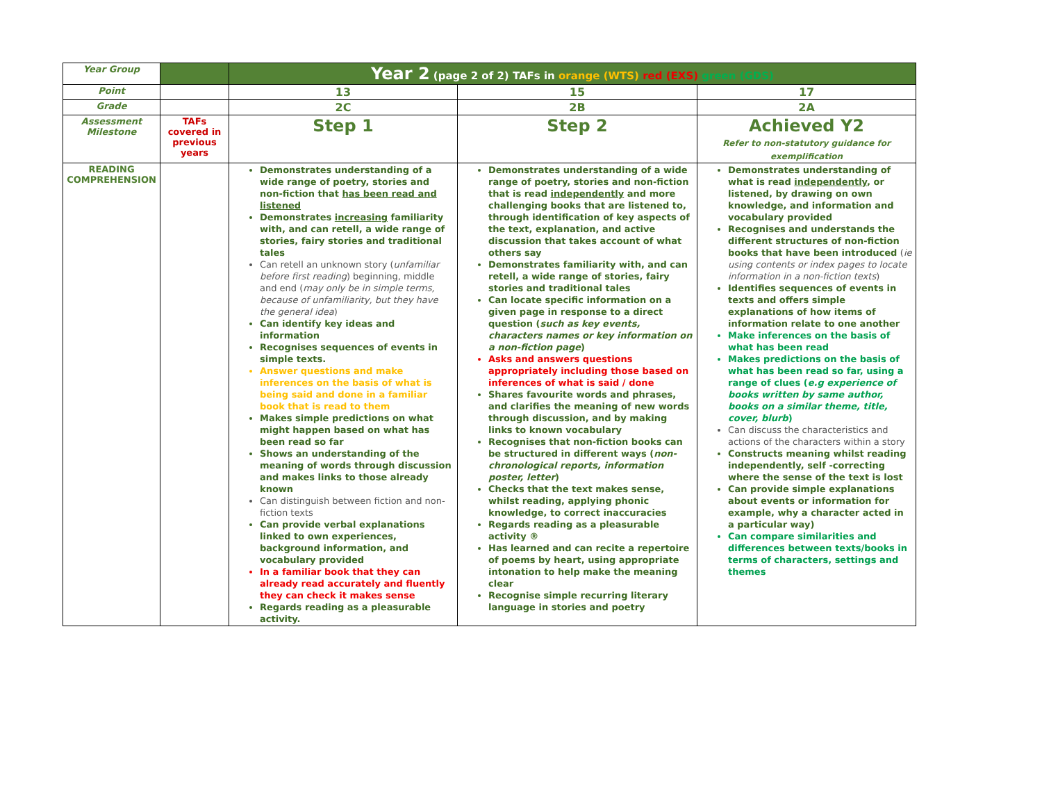| Year Group | | Year 2 (page 2 of 2) TAFs in orange (WTS) red (EXS) green (GDS) | | |
| Point | | 13 | 15 | 17 |
| Grade | | 2C | 2B | 2A |
| Assessment Milestone | TAFs covered in previous years | Step 1 | Step 2 | Achieved Y2 Refer to non-statutory guidance for exemplification |
| READING COMPREHENSION | | Demonstrates understanding of a wide range of poetry, stories and non-fiction that has been read and listened Demonstrates increasing familiarity with, and can retell, a wide range of stories, fairy stories and traditional tales Can retell an unknown story ( unfamiliar before first reading ) beginning, middle and end ( may only be in simple terms, because of unfamiliarity, but they have the general idea ) Can identify key ideas and information Recognises sequences of events in simple texts. Answer questions and make inferences on the basis of what is being said and done in a familiar book that is read to them Makes simple predictions on what might happen based on what has been read so far Shows an understanding of the meaning of words through discussion and makes links to those already known Can distinguish between fiction and non-fiction texts Can provide verbal explanations linked to own experiences, background information, and vocabulary provided In a familiar book that they can already read accurately and fluently they can check it makes sense Regards reading as a pleasurable activity. | Demonstrates understanding of a wide range of poetry, stories and non-fiction that is read independently and more challenging books that are listened to, through identification of key aspects of the text, explanation, and active discussion that takes account of what others say Demonstrates familiarity with, and can retell, a wide range of stories, fairy stories and traditional tales Can locate specific information on a given page in response to a direct question ( such as key events, characters names or key information on a non-fiction page ) Asks and answers questions appropriately including those based on inferences of what is said / done Shares favourite words and phrases, and clarifies the meaning of new words through discussion, and by making links to known vocabulary Recognises that non-fiction books can be structured in different ways ( non-chronological reports, information poster, letter ) Checks that the text makes sense, whilst reading, applying phonic knowledge, to correct inaccuracies Regards reading as a pleasurable activity ® Has learned and can recite a repertoire of poems by heart, using appropriate intonation to help make the meaning clear Recognise simple recurring literary language in stories and poetry | Demonstrates understanding of what is read independently , or listened, by drawing on own knowledge, and information and vocabulary provided Recognises and understands the different structures of non-fiction books that have been introduced ( ie using contents or index pages to locate information in a non-fiction texts ) Identifies sequences of events in texts and offers simple explanations of how items of information relate to one another Make inferences on the basis of what has been read Makes predictions on the basis of what has been read so far, using a range of clues ( e.g experience of books written by same author, books on a similar theme, title, cover, blurb ) Can discuss the characteristics and actions of the characters within a story Constructs meaning whilst reading independently, self -correcting where the sense of the text is lost Can provide simple explanations about events or information for example, why a character acted in a particular way) Can compare similarities and differences between texts/books in terms of characters, settings and themes |